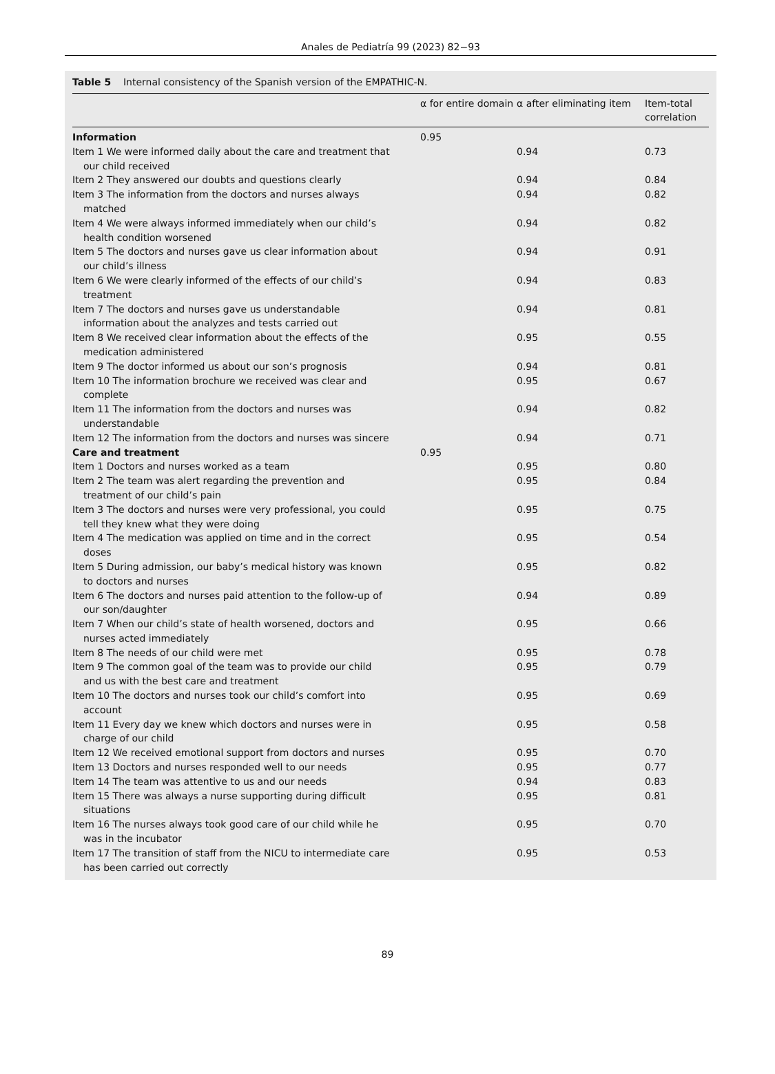Anales de Pediatría 99 (2023) 82−93
Table 5 Internal consistency of the Spanish version of the EMPATHIC-N.
| | α for entire domain | α after eliminating item | Item-total correlation |
| --- | --- | --- | --- |
| Information | 0.95 | | |
| Item 1 We were informed daily about the care and treatment that our child received | | 0.94 | 0.73 |
| Item 2 They answered our doubts and questions clearly | | 0.94 | 0.84 |
| Item 3 The information from the doctors and nurses always matched | | 0.94 | 0.82 |
| Item 4 We were always informed immediately when our child’s health condition worsened | | 0.94 | 0.82 |
| Item 5 The doctors and nurses gave us clear information about our child’s illness | | 0.94 | 0.91 |
| Item 6 We were clearly informed of the effects of our child’s treatment | | 0.94 | 0.83 |
| Item 7 The doctors and nurses gave us understandable information about the analyzes and tests carried out | | 0.94 | 0.81 |
| Item 8 We received clear information about the effects of the medication administered | | 0.95 | 0.55 |
| Item 9 The doctor informed us about our son’s prognosis | | 0.94 | 0.81 |
| Item 10 The information brochure we received was clear and complete | | 0.95 | 0.67 |
| Item 11 The information from the doctors and nurses was understandable | | 0.94 | 0.82 |
| Item 12 The information from the doctors and nurses was sincere | | 0.94 | 0.71 |
| Care and treatment | 0.95 | | |
| Item 1 Doctors and nurses worked as a team | | 0.95 | 0.80 |
| Item 2 The team was alert regarding the prevention and treatment of our child’s pain | | 0.95 | 0.84 |
| Item 3 The doctors and nurses were very professional, you could tell they knew what they were doing | | 0.95 | 0.75 |
| Item 4 The medication was applied on time and in the correct doses | | 0.95 | 0.54 |
| Item 5 During admission, our baby’s medical history was known to doctors and nurses | | 0.95 | 0.82 |
| Item 6 The doctors and nurses paid attention to the follow-up of our son/daughter | | 0.94 | 0.89 |
| Item 7 When our child’s state of health worsened, doctors and nurses acted immediately | | 0.95 | 0.66 |
| Item 8 The needs of our child were met | | 0.95 | 0.78 |
| Item 9 The common goal of the team was to provide our child and us with the best care and treatment | | 0.95 | 0.79 |
| Item 10 The doctors and nurses took our child’s comfort into account | | 0.95 | 0.69 |
| Item 11 Every day we knew which doctors and nurses were in charge of our child | | 0.95 | 0.58 |
| Item 12 We received emotional support from doctors and nurses | | 0.95 | 0.70 |
| Item 13 Doctors and nurses responded well to our needs | | 0.95 | 0.77 |
| Item 14 The team was attentive to us and our needs | | 0.94 | 0.83 |
| Item 15 There was always a nurse supporting during difficult situations | | 0.95 | 0.81 |
| Item 16 The nurses always took good care of our child while he was in the incubator | | 0.95 | 0.70 |
| Item 17 The transition of staff from the NICU to intermediate care has been carried out correctly | | 0.95 | 0.53 |
89